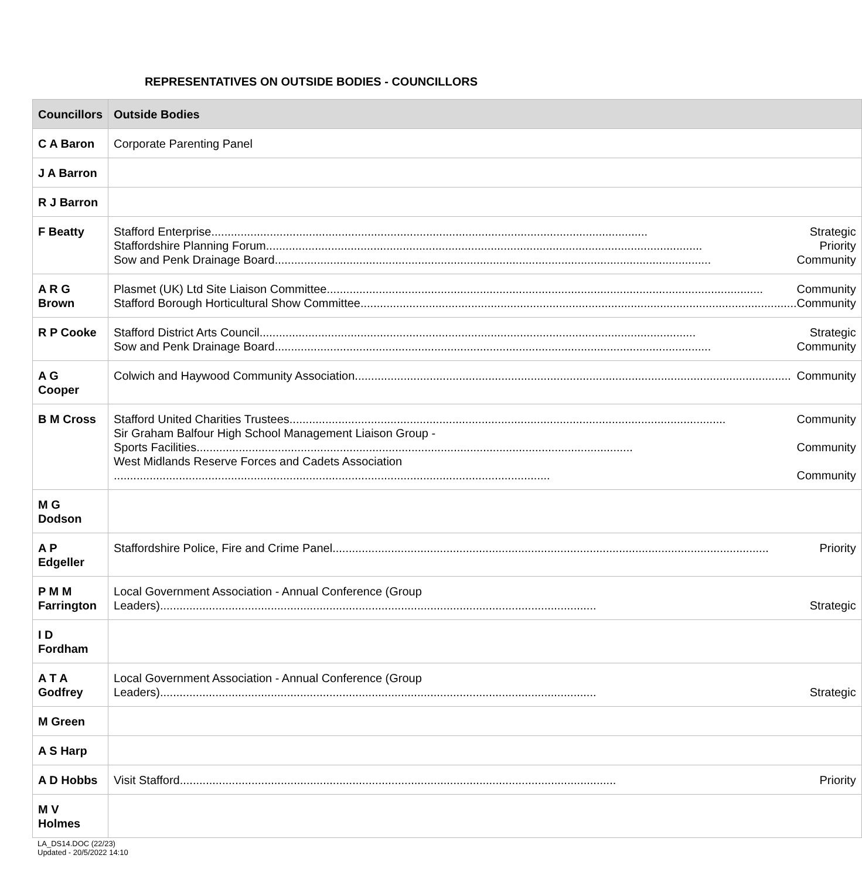REPRESENTATIVES ON OUTSIDE BODIES - COUNCILLORS
| Councillors | Outside Bodies |
| --- | --- |
| C A Baron | Corporate Parenting Panel |
| J A Barron | |
| R J Barron | |
| F Beatty | Stafford Enterprise Strategic Staffordshire Planning Forum Priority Sow and Penk Drainage Board Community |
| A R G Brown | Plasmet (UK) Ltd Site Liaison Committee Community Stafford Borough Horticultural Show Committee Community |
| R P Cooke | Stafford District Arts Council Strategic Sow and Penk Drainage Board Community |
| A G Cooper | Colwich and Haywood Community Association Community |
| B M Cross | Stafford United Charities Trustees Community Sir Graham Balfour High School Management Liaison Group - Sports Facilities Community West Midlands Reserve Forces and Cadets Association Community |
| M G Dodson | |
| A P Edgeller | Staffordshire Police, Fire and Crime Panel Priority |
| P M M Farrington | Local Government Association - Annual Conference (Group Leaders) Strategic |
| I D Fordham | |
| A T A Godfrey | Local Government Association - Annual Conference (Group Leaders) Strategic |
| M Green | |
| A S Harp | |
| A D Hobbs | Visit Stafford Priority |
| M V Holmes | |
LA_DS14.DOC (22/23)
Updated - 20/5/2022 14:10